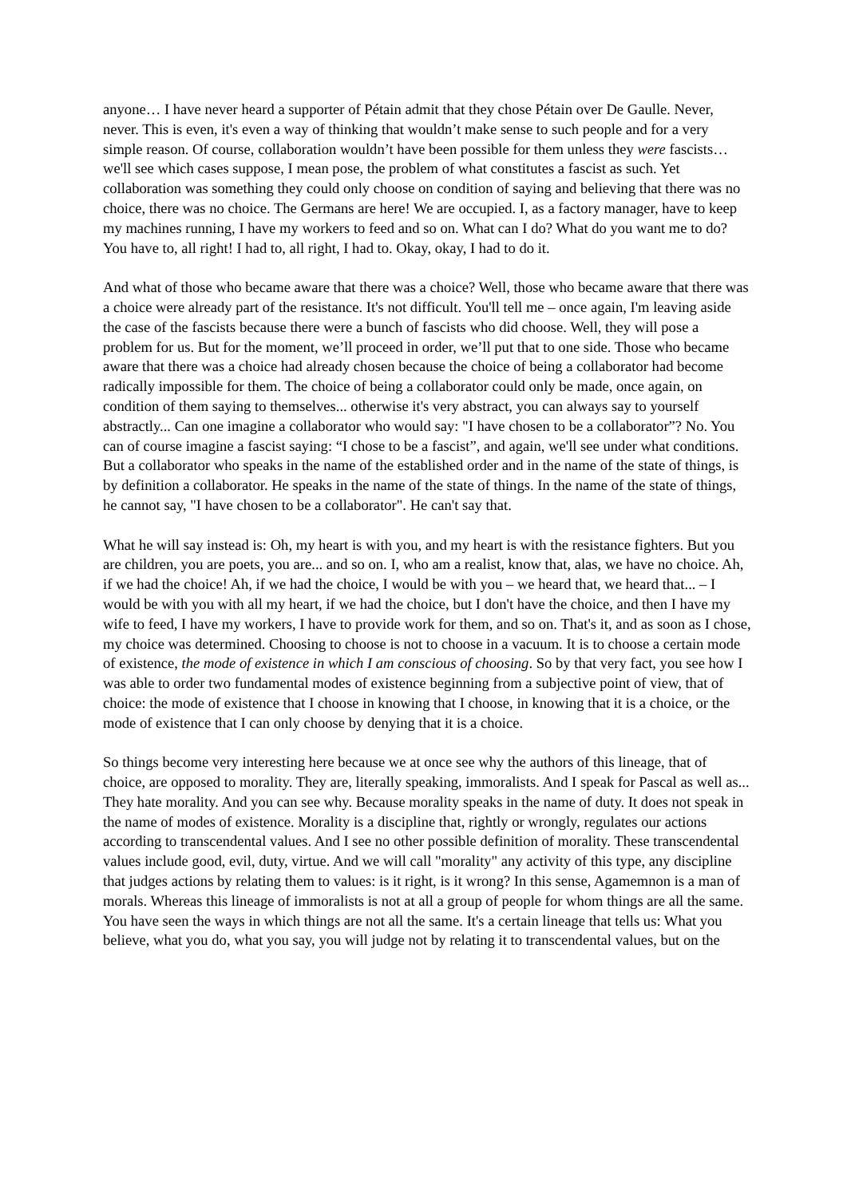anyone… I have never heard a supporter of Pétain admit that they chose Pétain over De Gaulle. Never, never. This is even, it's even a way of thinking that wouldn’t make sense to such people and for a very simple reason. Of course, collaboration wouldn’t have been possible for them unless they were fascists… we'll see which cases suppose, I mean pose, the problem of what constitutes a fascist as such. Yet collaboration was something they could only choose on condition of saying and believing that there was no choice, there was no choice. The Germans are here! We are occupied. I, as a factory manager, have to keep my machines running, I have my workers to feed and so on. What can I do? What do you want me to do? You have to, all right! I had to, all right, I had to. Okay, okay, I had to do it.
And what of those who became aware that there was a choice? Well, those who became aware that there was a choice were already part of the resistance. It's not difficult. You'll tell me – once again, I'm leaving aside the case of the fascists because there were a bunch of fascists who did choose. Well, they will pose a problem for us. But for the moment, we’ll proceed in order, we’ll put that to one side. Those who became aware that there was a choice had already chosen because the choice of being a collaborator had become radically impossible for them. The choice of being a collaborator could only be made, once again, on condition of them saying to themselves... otherwise it's very abstract, you can always say to yourself abstractly... Can one imagine a collaborator who would say: "I have chosen to be a collaborator”? No. You can of course imagine a fascist saying: “I chose to be a fascist”, and again, we'll see under what conditions. But a collaborator who speaks in the name of the established order and in the name of the state of things, is by definition a collaborator. He speaks in the name of the state of things. In the name of the state of things, he cannot say, "I have chosen to be a collaborator". He can't say that.
What he will say instead is: Oh, my heart is with you, and my heart is with the resistance fighters. But you are children, you are poets, you are... and so on. I, who am a realist, know that, alas, we have no choice. Ah, if we had the choice! Ah, if we had the choice, I would be with you – we heard that, we heard that... – I would be with you with all my heart, if we had the choice, but I don't have the choice, and then I have my wife to feed, I have my workers, I have to provide work for them, and so on. That's it, and as soon as I chose, my choice was determined. Choosing to choose is not to choose in a vacuum. It is to choose a certain mode of existence, the mode of existence in which I am conscious of choosing. So by that very fact, you see how I was able to order two fundamental modes of existence beginning from a subjective point of view, that of choice: the mode of existence that I choose in knowing that I choose, in knowing that it is a choice, or the mode of existence that I can only choose by denying that it is a choice.
So things become very interesting here because we at once see why the authors of this lineage, that of choice, are opposed to morality. They are, literally speaking, immoralists. And I speak for Pascal as well as... They hate morality. And you can see why. Because morality speaks in the name of duty. It does not speak in the name of modes of existence. Morality is a discipline that, rightly or wrongly, regulates our actions according to transcendental values. And I see no other possible definition of morality. These transcendental values include good, evil, duty, virtue. And we will call "morality" any activity of this type, any discipline that judges actions by relating them to values: is it right, is it wrong? In this sense, Agamemnon is a man of morals. Whereas this lineage of immoralists is not at all a group of people for whom things are all the same. You have seen the ways in which things are not all the same. It's a certain lineage that tells us: What you believe, what you do, what you say, you will judge not by relating it to transcendental values, but on the